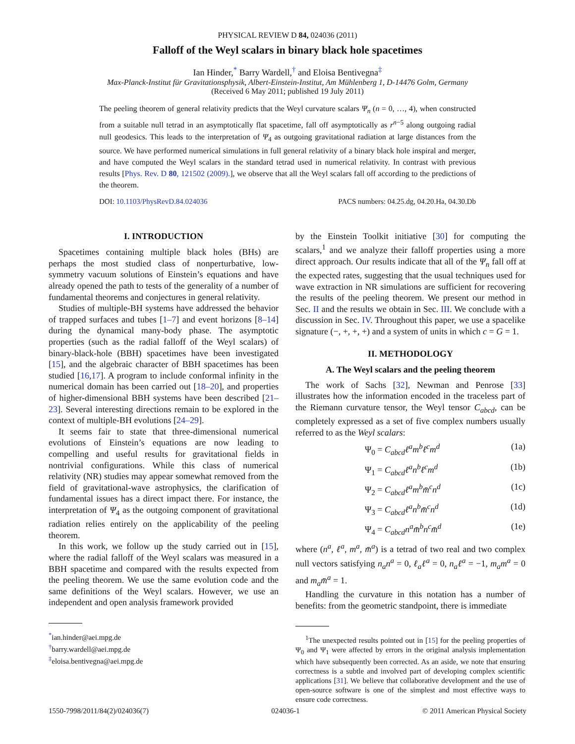PHYSICAL REVIEW D 84, 024036 (2011)
Falloff of the Weyl scalars in binary black hole spacetimes
Ian Hinder,<sup>*</sup> Barry Wardell,<sup>†</sup> and Eloisa Bentivegna<sup>‡</sup>
Max-Planck-Institut für Gravitationsphysik, Albert-Einstein-Institut, Am Mühlenberg 1, D-14476 Golm, Germany
(Received 6 May 2011; published 19 July 2011)
The peeling theorem of general relativity predicts that the Weyl curvature scalars Ψ<sub>n</sub> (n = 0, …, 4), when constructed from a suitable null tetrad in an asymptotically flat spacetime, fall off asymptotically as r<sup>n−5</sup> along outgoing radial null geodesics. This leads to the interpretation of Ψ<sub>4</sub> as outgoing gravitational radiation at large distances from the source. We have performed numerical simulations in full general relativity of a binary black hole inspiral and merger, and have computed the Weyl scalars in the standard tetrad used in numerical relativity. In contrast with previous results [Phys. Rev. D 80, 121502 (2009).], we observe that all the Weyl scalars fall off according to the predictions of the theorem.
DOI: 10.1103/PhysRevD.84.024036 PACS numbers: 04.25.dg, 04.20.Ha, 04.30.Db
I. INTRODUCTION
Spacetimes containing multiple black holes (BHs) are perhaps the most studied class of nonperturbative, low-symmetry vacuum solutions of Einstein’s equations and have already opened the path to tests of the generality of a number of fundamental theorems and conjectures in general relativity.
Studies of multiple-BH systems have addressed the behavior of trapped surfaces and tubes [1–7] and event horizons [8–14] during the dynamical many-body phase. The asymptotic properties (such as the radial falloff of the Weyl scalars) of binary-black-hole (BBH) spacetimes have been investigated [15], and the algebraic character of BBH spacetimes has been studied [16,17]. A program to include conformal infinity in the numerical domain has been carried out [18–20], and properties of higher-dimensional BBH systems have been described [21–23]. Several interesting directions remain to be explored in the context of multiple-BH evolutions [24–29].
It seems fair to state that three-dimensional numerical evolutions of Einstein’s equations are now leading to compelling and useful results for gravitational fields in nontrivial configurations. While this class of numerical relativity (NR) studies may appear somewhat removed from the field of gravitational-wave astrophysics, the clarification of fundamental issues has a direct impact there. For instance, the interpretation of Ψ<sub>4</sub> as the outgoing component of gravitational radiation relies entirely on the applicability of the peeling theorem.
In this work, we follow up the study carried out in [15], where the radial falloff of the Weyl scalars was measured in a BBH spacetime and compared with the results expected from the peeling theorem. We use the same evolution code and the same definitions of the Weyl scalars. However, we use an independent and open analysis framework provided
<sup>*</sup> ian.hinder@aei.mpg.de
<sup>†</sup> barry.wardell@aei.mpg.de
<sup>‡</sup> eloisa.bentivegna@aei.mpg.de
by the Einstein Toolkit initiative [30] for computing the scalars,<sup>1</sup> and we analyze their falloff properties using a more direct approach. Our results indicate that all of the Ψ<sub>n</sub> fall off at the expected rates, suggesting that the usual techniques used for wave extraction in NR simulations are sufficient for recovering the results of the peeling theorem. We present our method in Sec. II and the results we obtain in Sec. III. We conclude with a discussion in Sec. IV. Throughout this paper, we use a spacelike signature (−, +, +, +) and a system of units in which c = G = 1.
II. METHODOLOGY
A. The Weyl scalars and the peeling theorem
The work of Sachs [32], Newman and Penrose [33] illustrates how the information encoded in the traceless part of the Riemann curvature tensor, the Weyl tensor C<sub>abcd</sub>, can be completely expressed as a set of five complex numbers usually referred to as the Weyl scalars:
Ψ<sub>0</sub> = C<sub>abcd</sub>ℓ<sup>a</sup>m<sup>b</sup>ℓ<sup>c</sup>m<sup>d</sup> (1a)
Ψ<sub>1</sub> = C<sub>abcd</sub>ℓ<sup>a</sup>n<sup>b</sup>ℓ<sup>c</sup>m<sup>d</sup> (1b)
Ψ<sub>2</sub> = C<sub>abcd</sub>ℓ<sup>a</sup>m<sup>b</sup>m̄<sup>c</sup>n<sup>d</sup> (1c)
Ψ<sub>3</sub> = C<sub>abcd</sub>ℓ<sup>a</sup>n<sup>b</sup>m̄<sup>c</sup>n<sup>d</sup> (1d)
Ψ<sub>4</sub> = C<sub>abcd</sub>n<sup>a</sup>m̄<sup>b</sup>n<sup>c</sup>m̄<sup>d</sup> (1e)
where (n<sup>a</sup>, ℓ<sup>a</sup>, m<sup>a</sup>, m̄<sup>a</sup>) is a tetrad of two real and two complex null vectors satisfying n<sub>a</sub>n<sup>a</sup> = 0, ℓ<sub>a</sub>ℓ<sup>a</sup> = 0, n<sub>a</sub>ℓ<sup>a</sup> = −1, m<sub>a</sub>m<sup>a</sup> = 0 and m<sub>a</sub>m̄<sup>a</sup> = 1.
Handling the curvature in this notation has a number of benefits: from the geometric standpoint, there is immediate
<sup>1</sup> The unexpected results pointed out in [15] for the peeling properties of Ψ<sub>0</sub> and Ψ<sub>1</sub> were affected by errors in the original analysis implementation which have subsequently been corrected. As an aside, we note that ensuring correctness is a subtle and involved part of developing complex scientific applications [31]. We believe that collaborative development and the use of open-source software is one of the simplest and most effective ways to ensure code correctness.
1550-7998/2011/84(2)/024036(7) 024036-1 © 2011 American Physical Society